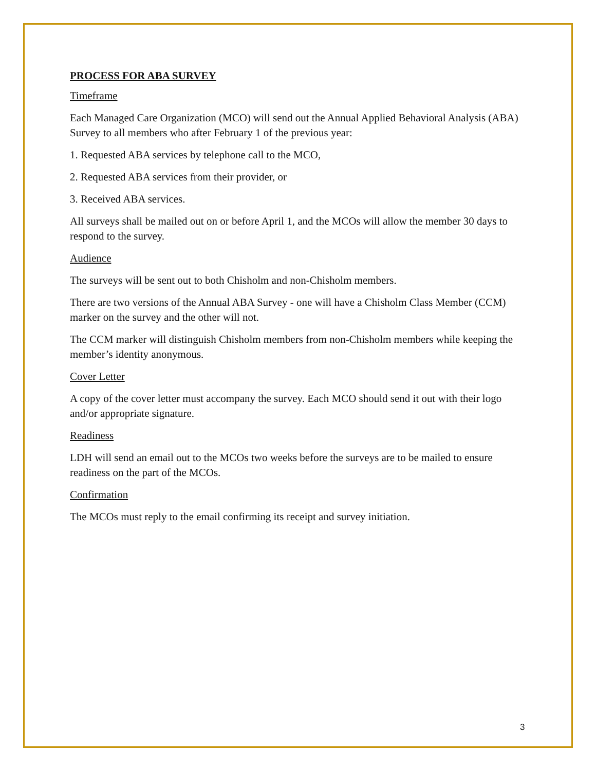PROCESS FOR ABA SURVEY
Timeframe
Each Managed Care Organization (MCO) will send out the Annual Applied Behavioral Analysis (ABA) Survey to all members who after February 1 of the previous year:
1. Requested ABA services by telephone call to the MCO,
2. Requested ABA services from their provider, or
3. Received ABA services.
All surveys shall be mailed out on or before April 1, and the MCOs will allow the member 30 days to respond to the survey.
Audience
The surveys will be sent out to both Chisholm and non-Chisholm members.
There are two versions of the Annual ABA Survey - one will have a Chisholm Class Member (CCM) marker on the survey and the other will not.
The CCM marker will distinguish Chisholm members from non-Chisholm members while keeping the member’s identity anonymous.
Cover Letter
A copy of the cover letter must accompany the survey. Each MCO should send it out with their logo and/or appropriate signature.
Readiness
LDH will send an email out to the MCOs two weeks before the surveys are to be mailed to ensure readiness on the part of the MCOs.
Confirmation
The MCOs must reply to the email confirming its receipt and survey initiation.
3